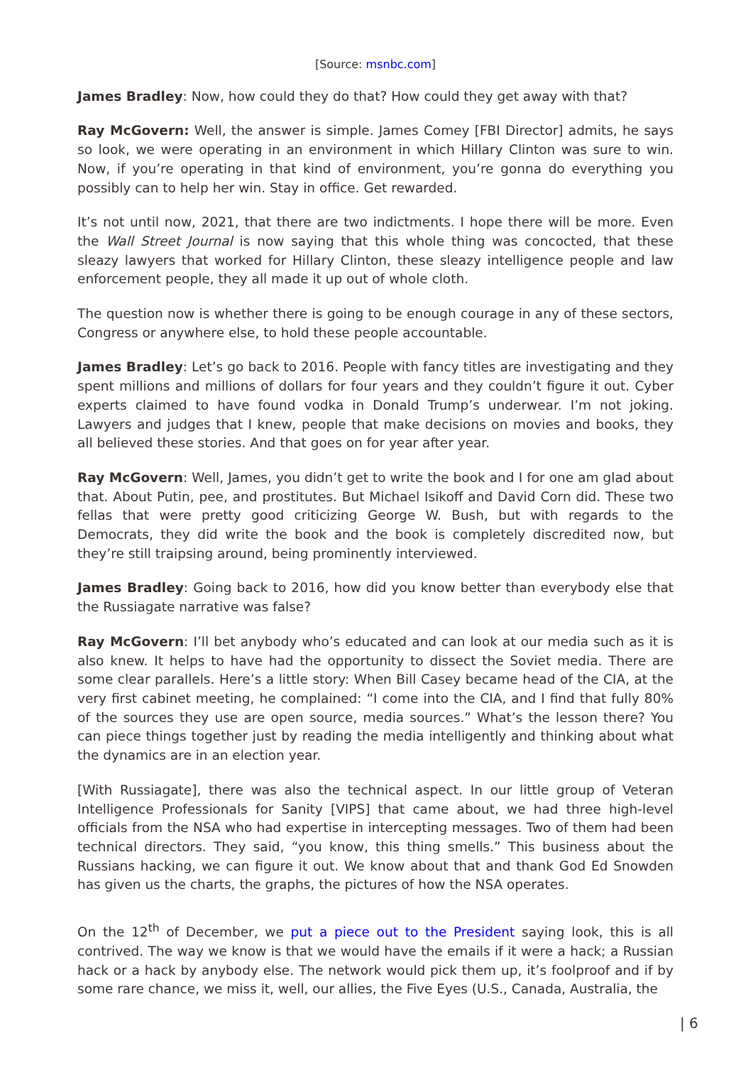[Source: msnbc.com]
James Bradley: Now, how could they do that? How could they get away with that?
Ray McGovern: Well, the answer is simple. James Comey [FBI Director] admits, he says so look, we were operating in an environment in which Hillary Clinton was sure to win. Now, if you’re operating in that kind of environment, you’re gonna do everything you possibly can to help her win. Stay in office. Get rewarded.
It’s not until now, 2021, that there are two indictments. I hope there will be more. Even the Wall Street Journal is now saying that this whole thing was concocted, that these sleazy lawyers that worked for Hillary Clinton, these sleazy intelligence people and law enforcement people, they all made it up out of whole cloth.
The question now is whether there is going to be enough courage in any of these sectors, Congress or anywhere else, to hold these people accountable.
James Bradley: Let’s go back to 2016. People with fancy titles are investigating and they spent millions and millions of dollars for four years and they couldn’t figure it out. Cyber experts claimed to have found vodka in Donald Trump’s underwear. I’m not joking. Lawyers and judges that I knew, people that make decisions on movies and books, they all believed these stories. And that goes on for year after year.
Ray McGovern: Well, James, you didn’t get to write the book and I for one am glad about that. About Putin, pee, and prostitutes. But Michael Isikoff and David Corn did. These two fellas that were pretty good criticizing George W. Bush, but with regards to the Democrats, they did write the book and the book is completely discredited now, but they’re still traipsing around, being prominently interviewed.
James Bradley: Going back to 2016, how did you know better than everybody else that the Russiagate narrative was false?
Ray McGovern: I’ll bet anybody who’s educated and can look at our media such as it is also knew. It helps to have had the opportunity to dissect the Soviet media. There are some clear parallels. Here’s a little story: When Bill Casey became head of the CIA, at the very first cabinet meeting, he complained: “I come into the CIA, and I find that fully 80% of the sources they use are open source, media sources.” What’s the lesson there? You can piece things together just by reading the media intelligently and thinking about what the dynamics are in an election year.
[With Russiagate], there was also the technical aspect. In our little group of Veteran Intelligence Professionals for Sanity [VIPS] that came about, we had three high-level officials from the NSA who had expertise in intercepting messages. Two of them had been technical directors. They said, “you know, this thing smells.” This business about the Russians hacking, we can figure it out. We know about that and thank God Ed Snowden has given us the charts, the graphs, the pictures of how the NSA operates.
On the 12<sup>th</sup> of December, we put a piece out to the President saying look, this is all contrived. The way we know is that we would have the emails if it were a hack; a Russian hack or a hack by anybody else. The network would pick them up, it’s foolproof and if by some rare chance, we miss it, well, our allies, the Five Eyes (U.S., Canada, Australia, the
| 6